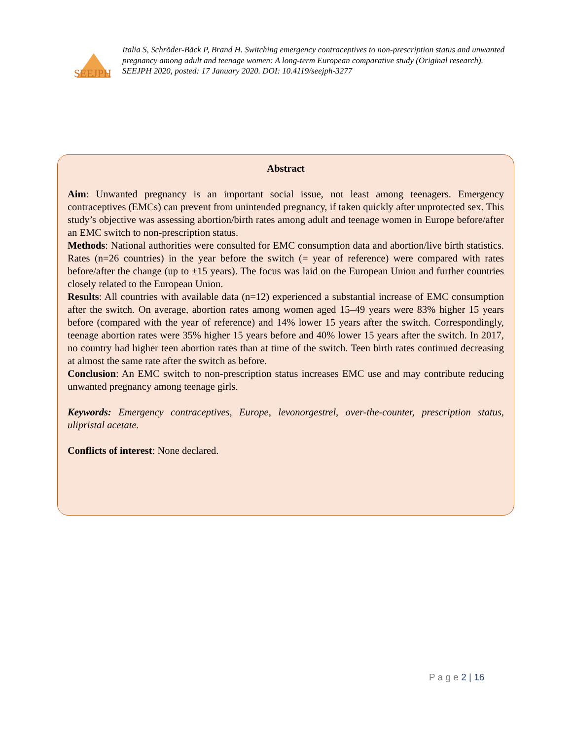SEEJPH
Italia S, Schröder-Bäck P, Brand H. Switching emergency contraceptives to non-prescription status and unwanted pregnancy among adult and teenage women: A long-term European comparative study (Original research). SEEJPH 2020, posted: 17 January 2020. DOI: 10.4119/seejph-3277
Abstract
Aim: Unwanted pregnancy is an important social issue, not least among teenagers. Emergency contraceptives (EMCs) can prevent from unintended pregnancy, if taken quickly after unprotected sex. This study’s objective was assessing abortion/birth rates among adult and teenage women in Europe before/after an EMC switch to non-prescription status.
Methods: National authorities were consulted for EMC consumption data and abortion/live birth statistics. Rates (n=26 countries) in the year before the switch (= year of reference) were compared with rates before/after the change (up to ±15 years). The focus was laid on the European Union and further countries closely related to the European Union.
Results: All countries with available data (n=12) experienced a substantial increase of EMC consumption after the switch. On average, abortion rates among women aged 15–49 years were 83% higher 15 years before (compared with the year of reference) and 14% lower 15 years after the switch. Correspondingly, teenage abortion rates were 35% higher 15 years before and 40% lower 15 years after the switch. In 2017, no country had higher teen abortion rates than at time of the switch. Teen birth rates continued decreasing at almost the same rate after the switch as before.
Conclusion: An EMC switch to non-prescription status increases EMC use and may contribute reducing unwanted pregnancy among teenage girls.
Keywords: Emergency contraceptives, Europe, levonorgestrel, over-the-counter, prescription status, ulipristal acetate.
Conflicts of interest: None declared.
P a g e 2 | 16